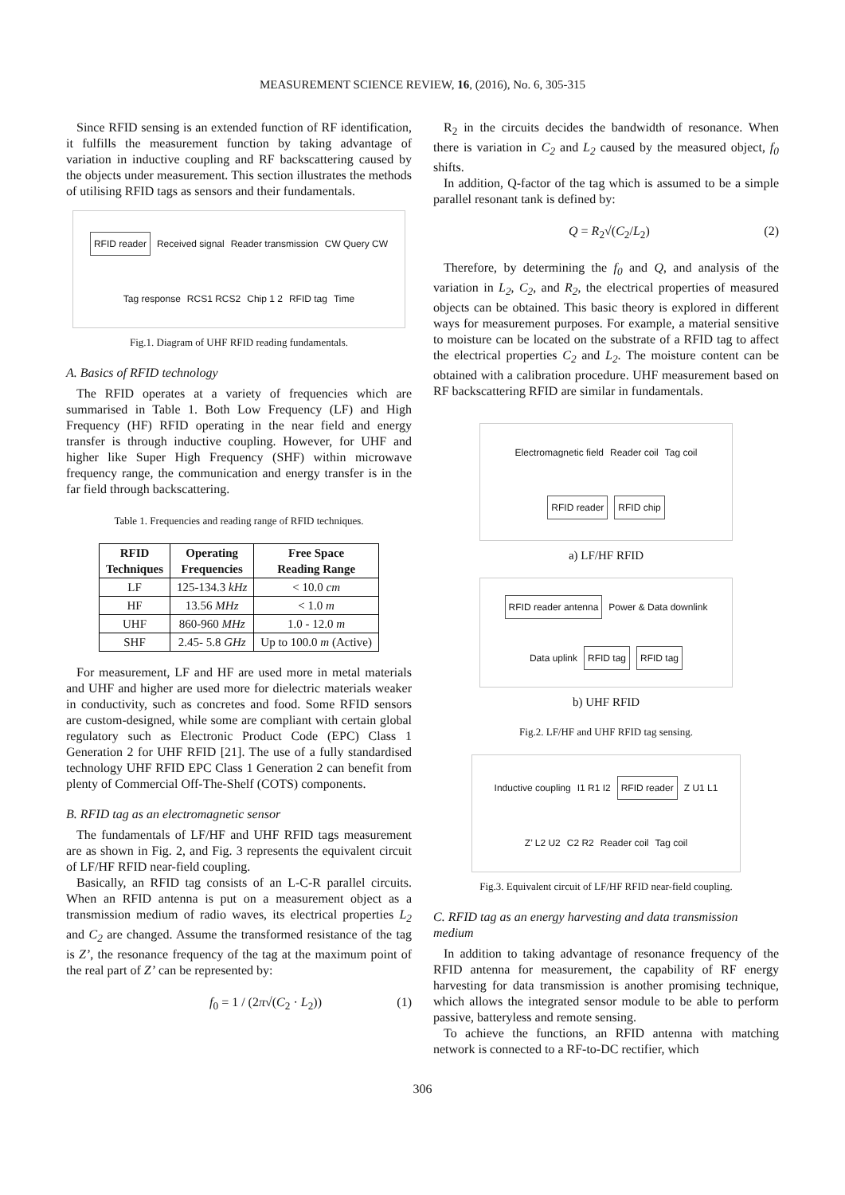MEASUREMENT SCIENCE REVIEW, 16, (2016), No. 6, 305-315
Since RFID sensing is an extended function of RF identification, it fulfills the measurement function by taking advantage of variation in inductive coupling and RF backscattering caused by the objects under measurement. This section illustrates the methods of utilising RFID tags as sensors and their fundamentals.
RFID reader Received signal Reader transmission CW Query CW Tag response RCS1 RCS2 Chip 1 2 RFID tag Time
Fig.1. Diagram of UHF RFID reading fundamentals.
A. Basics of RFID technology
The RFID operates at a variety of frequencies which are summarised in Table 1. Both Low Frequency (LF) and High Frequency (HF) RFID operating in the near field and energy transfer is through inductive coupling. However, for UHF and higher like Super High Frequency (SHF) within microwave frequency range, the communication and energy transfer is in the far field through backscattering.
Table 1. Frequencies and reading range of RFID techniques.
| RFID Techniques | Operating Frequencies | Free Space Reading Range |
| --- | --- | --- |
| LF | 125-134.3 kHz | < 10.0 cm |
| HF | 13.56 MHz | < 1.0 m |
| UHF | 860-960 MHz | 1.0 - 12.0 m |
| SHF | 2.45- 5.8 GHz | Up to 100.0 m (Active) |
For measurement, LF and HF are used more in metal materials and UHF and higher are used more for dielectric materials weaker in conductivity, such as concretes and food. Some RFID sensors are custom-designed, while some are compliant with certain global regulatory such as Electronic Product Code (EPC) Class 1 Generation 2 for UHF RFID [21]. The use of a fully standardised technology UHF RFID EPC Class 1 Generation 2 can benefit from plenty of Commercial Off-The-Shelf (COTS) components.
B. RFID tag as an electromagnetic sensor
The fundamentals of LF/HF and UHF RFID tags measurement are as shown in Fig. 2, and Fig. 3 represents the equivalent circuit of LF/HF RFID near-field coupling.
Basically, an RFID tag consists of an L-C-R parallel circuits. When an RFID antenna is put on a measurement object as a transmission medium of radio waves, its electrical properties L<sub>2</sub> and C<sub>2</sub> are changed. Assume the transformed resistance of the tag is Z’, the resonance frequency of the tag at the maximum point of the real part of Z’ can be represented by:
f<sub>0</sub> = 1 / (2π√(C<sub>2</sub> · L<sub>2</sub>)) (1)
R<sub>2</sub> in the circuits decides the bandwidth of resonance. When there is variation in C<sub>2</sub> and L<sub>2</sub> caused by the measured object, f<sub>0</sub> shifts.
In addition, Q-factor of the tag which is assumed to be a simple parallel resonant tank is defined by:
Q = R<sub>2</sub>√(C<sub>2</sub>/L<sub>2</sub>) (2)
Therefore, by determining the f<sub>0</sub> and Q, and analysis of the variation in L<sub>2</sub>, C<sub>2</sub>, and R<sub>2</sub>, the electrical properties of measured objects can be obtained. This basic theory is explored in different ways for measurement purposes. For example, a material sensitive to moisture can be located on the substrate of a RFID tag to affect the electrical properties C<sub>2</sub> and L<sub>2</sub>. The moisture content can be obtained with a calibration procedure. UHF measurement based on RF backscattering RFID are similar in fundamentals.
Electromagnetic field Reader coil Tag coil RFID reader RFID chip
a) LF/HF RFID
RFID reader antenna Power & Data downlink Data uplink RFID tag RFID tag
b) UHF RFID
Fig.2. LF/HF and UHF RFID tag sensing.
Inductive coupling I1 R1 I2 RFID reader Z U1 L1 Z’ L2 U2 C2 R2 Reader coil Tag coil
Fig.3. Equivalent circuit of LF/HF RFID near-field coupling.
C. RFID tag as an energy harvesting and data transmission medium
In addition to taking advantage of resonance frequency of the RFID antenna for measurement, the capability of RF energy harvesting for data transmission is another promising technique, which allows the integrated sensor module to be able to perform passive, batteryless and remote sensing.
To achieve the functions, an RFID antenna with matching network is connected to a RF-to-DC rectifier, which
306